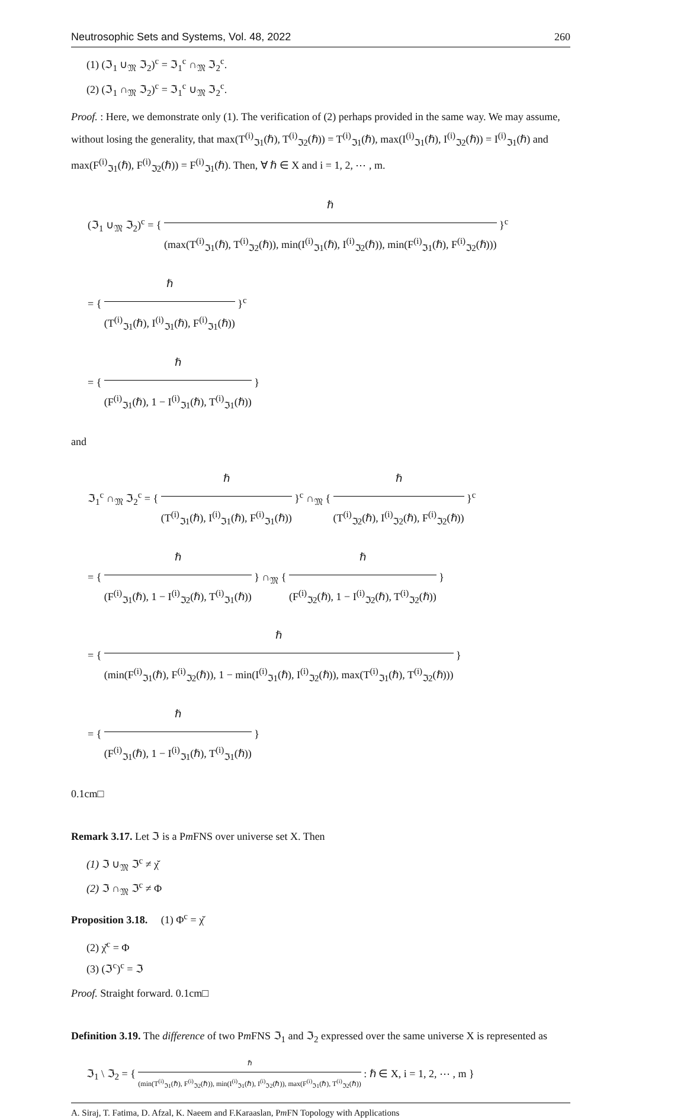Neutrosophic Sets and Systems, Vol. 48, 2022 260
(1) (ℑ<sub>1</sub> ∪<sub>𝔐</sub> ℑ<sub>2</sub>)<sup>c</sup> = ℑ<sub>1</sub><sup>c</sup> ∩<sub>𝔐</sub> ℑ<sub>2</sub><sup>c</sup>.
(2) (ℑ<sub>1</sub> ∩<sub>𝔐</sub> ℑ<sub>2</sub>)<sup>c</sup> = ℑ<sub>1</sub><sup>c</sup> ∪<sub>𝔐</sub> ℑ<sub>2</sub><sup>c</sup>.
Proof. : Here, we demonstrate only (1). The verification of (2) perhaps provided in the same way. We may assume, without losing the generality, that max(T<sup>(i)</sup><sub>ℑ1</sub>(ℏ), T<sup>(i)</sup><sub>ℑ2</sub>(ℏ)) = T<sup>(i)</sup><sub>ℑ1</sub>(ℏ), max(I<sup>(i)</sup><sub>ℑ1</sub>(ℏ), I<sup>(i)</sup><sub>ℑ2</sub>(ℏ)) = I<sup>(i)</sup><sub>ℑ1</sub>(ℏ) and max(F<sup>(i)</sup><sub>ℑ1</sub>(ℏ), F<sup>(i)</sup><sub>ℑ2</sub>(ℏ)) = F<sup>(i)</sup><sub>ℑ1</sub>(ℏ). Then, ∀ ℏ ∈ X and i = 1, 2, ⋯ , m.
(ℑ<sub>1</sub> ∪<sub>𝔐</sub> ℑ<sub>2</sub>)<sup>c</sup> = {
ℏ
(max(T<sup>(i)</sup><sub>ℑ1</sub>(ℏ), T<sup>(i)</sup><sub>ℑ2</sub>(ℏ)), min(I<sup>(i)</sup><sub>ℑ1</sub>(ℏ), I<sup>(i)</sup><sub>ℑ2</sub>(ℏ)), min(F<sup>(i)</sup><sub>ℑ1</sub>(ℏ), F<sup>(i)</sup><sub>ℑ2</sub>(ℏ)))
}<sup>c</sup>
= {
ℏ
(T<sup>(i)</sup><sub>ℑ1</sub>(ℏ), I<sup>(i)</sup><sub>ℑ1</sub>(ℏ), F<sup>(i)</sup><sub>ℑ1</sub>(ℏ))
}<sup>c</sup>
= {
ℏ
(F<sup>(i)</sup><sub>ℑ1</sub>(ℏ), 1 − I<sup>(i)</sup><sub>ℑ1</sub>(ℏ), T<sup>(i)</sup><sub>ℑ1</sub>(ℏ))
}
and
ℑ<sub>1</sub><sup>c</sup> ∩<sub>𝔐</sub> ℑ<sub>2</sub><sup>c</sup> = {
ℏ
(T<sup>(i)</sup><sub>ℑ1</sub>(ℏ), I<sup>(i)</sup><sub>ℑ1</sub>(ℏ), F<sup>(i)</sup><sub>ℑ1</sub>(ℏ))
}<sup>c</sup> ∩<sub>𝔐</sub> {
ℏ
(T<sup>(i)</sup><sub>ℑ2</sub>(ℏ), I<sup>(i)</sup><sub>ℑ2</sub>(ℏ), F<sup>(i)</sup><sub>ℑ2</sub>(ℏ))
}<sup>c</sup>
= {
ℏ
(F<sup>(i)</sup><sub>ℑ1</sub>(ℏ), 1 − I<sup>(i)</sup><sub>ℑ2</sub>(ℏ), T<sup>(i)</sup><sub>ℑ1</sub>(ℏ))
} ∩<sub>𝔐</sub> {
ℏ
(F<sup>(i)</sup><sub>ℑ2</sub>(ℏ), 1 − I<sup>(i)</sup><sub>ℑ2</sub>(ℏ), T<sup>(i)</sup><sub>ℑ2</sub>(ℏ))
}
= {
ℏ
(min(F<sup>(i)</sup><sub>ℑ1</sub>(ℏ), F<sup>(i)</sup><sub>ℑ2</sub>(ℏ)), 1 − min(I<sup>(i)</sup><sub>ℑ1</sub>(ℏ), I<sup>(i)</sup><sub>ℑ2</sub>(ℏ)), max(T<sup>(i)</sup><sub>ℑ1</sub>(ℏ), T<sup>(i)</sup><sub>ℑ2</sub>(ℏ)))
}
= {
ℏ
(F<sup>(i)</sup><sub>ℑ1</sub>(ℏ), 1 − I<sup>(i)</sup><sub>ℑ1</sub>(ℏ), T<sup>(i)</sup><sub>ℑ1</sub>(ℏ))
}
0.1cm□
Remark 3.17. Let ℑ is a Pm FNS over universe set X. Then
(1) ℑ ∪<sub>𝔐</sub> ℑ<sup>c</sup> ≠ χ̆
(2) ℑ ∩<sub>𝔐</sub> ℑ<sup>c</sup> ≠ Φ
Proposition 3.18. (1) Φ<sup>c</sup> = χ̆
(2) χ̆<sup>c</sup> = Φ
(3) (ℑ<sup>c</sup>)<sup>c</sup> = ℑ
Proof. Straight forward. 0.1cm□
Definition 3.19. The difference of two Pm FNS ℑ<sub>1</sub> and ℑ<sub>2</sub> expressed over the same universe X is represented as
ℑ<sub>1</sub> \ ℑ<sub>2</sub> = {
ℏ
(min(T<sup>(i)</sup><sub>ℑ1</sub>(ℏ), F<sup>(i)</sup><sub>ℑ2</sub>(ℏ)), min(I<sup>(i)</sup><sub>ℑ1</sub>(ℏ), I<sup>(i)</sup><sub>ℑ2</sub>(ℏ)), max(F<sup>(i)</sup><sub>ℑ1</sub>(ℏ), T<sup>(i)</sup><sub>ℑ2</sub>(ℏ))
: ℏ ∈ X, i = 1, 2, ⋯ , m }
A. Siraj, T. Fatima, D. Afzal, K. Naeem and F.Karaaslan, Pm FN Topology with Applications